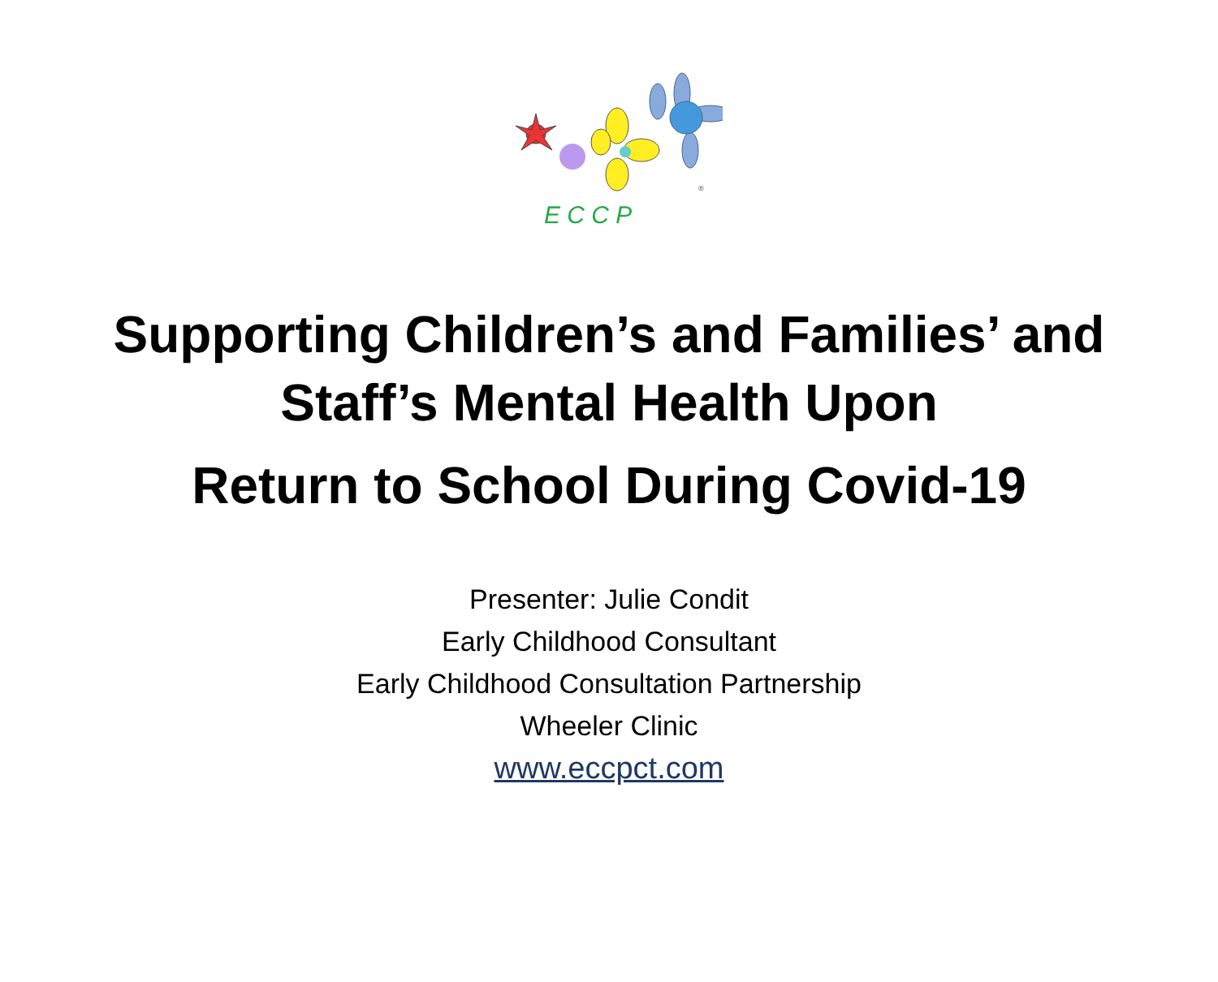E C C P
®
Supporting Children’s and Families’ and
Staff’s Mental Health Upon
Return to School During Covid-19
Presenter: Julie Condit
Early Childhood Consultant
Early Childhood Consultation Partnership
Wheeler Clinic
www.eccpct.com